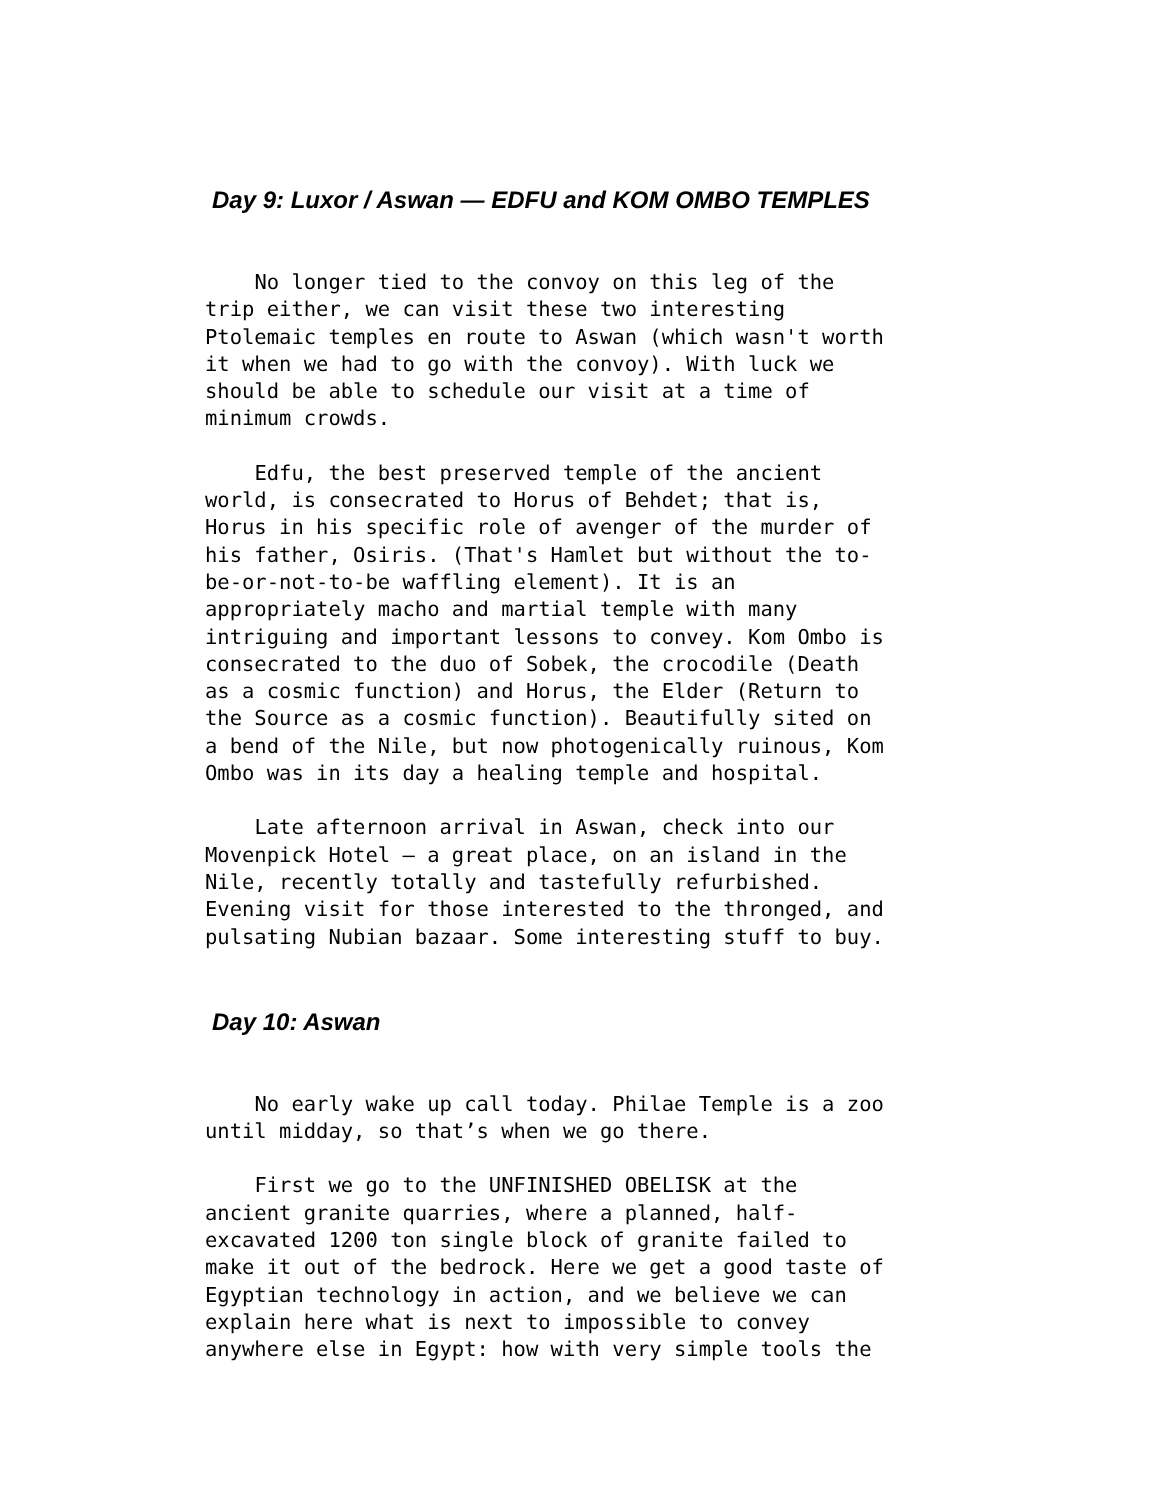Day 9: Luxor / Aswan — EDFU and KOM OMBO TEMPLES
No longer tied to the convoy on this leg of the trip either, we can visit these two interesting Ptolemaic temples en route to Aswan (which wasn't worth it when we had to go with the convoy). With luck we should be able to schedule our visit at a time of minimum crowds.
Edfu, the best preserved temple of the ancient world, is consecrated to Horus of Behdet; that is, Horus in his specific role of avenger of the murder of his father, Osiris. (That's Hamlet but without the to- be-or-not-to-be waffling element). It is an appropriately macho and martial temple with many intriguing and important lessons to convey. Kom Ombo is consecrated to the duo of Sobek, the crocodile (Death as a cosmic function) and Horus, the Elder (Return to the Source as a cosmic function). Beautifully sited on a bend of the Nile, but now photogenically ruinous, Kom Ombo was in its day a healing temple and hospital.
Late afternoon arrival in Aswan, check into our Movenpick Hotel – a great place, on an island in the Nile, recently totally and tastefully refurbished. Evening visit for those interested to the thronged, and pulsating Nubian bazaar. Some interesting stuff to buy.
Day 10: Aswan
No early wake up call today. Philae Temple is a zoo until midday, so that’s when we go there.
First we go to the UNFINISHED OBELISK at the ancient granite quarries, where a planned, half- excavated 1200 ton single block of granite failed to make it out of the bedrock. Here we get a good taste of Egyptian technology in action, and we believe we can explain here what is next to impossible to convey anywhere else in Egypt: how with very simple tools the